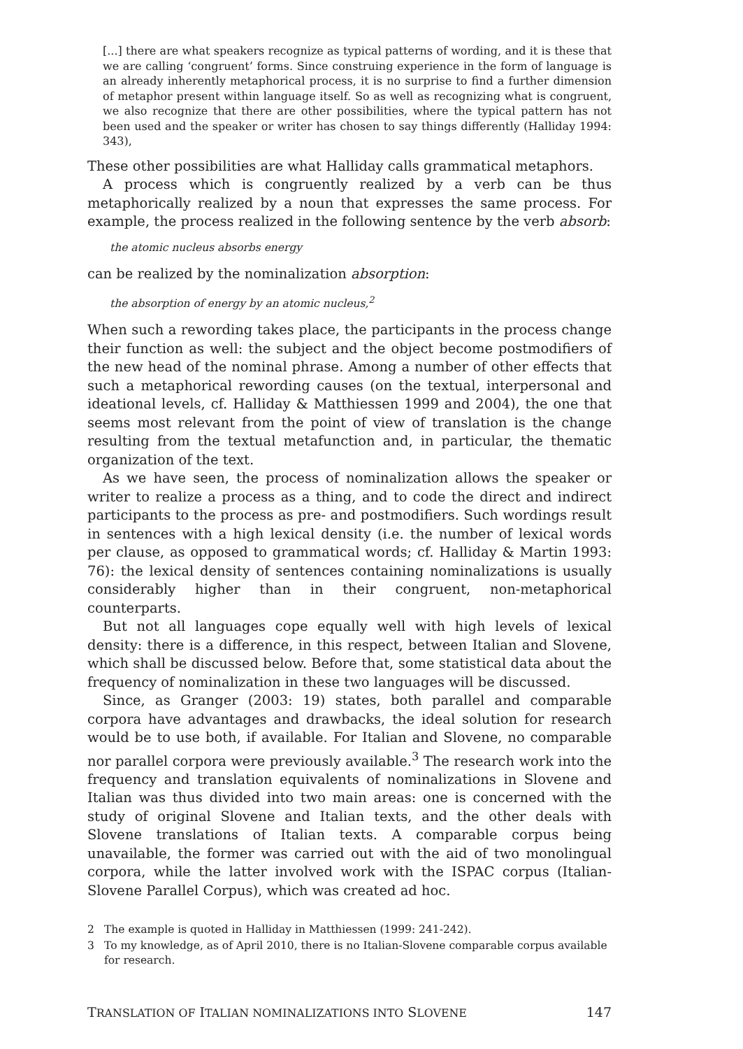[...] there are what speakers recognize as typical patterns of wording, and it is these that we are calling ‘congruent’ forms. Since construing experience in the form of language is an already inherently metaphorical process, it is no surprise to find a further dimension of metaphor present within language itself. So as well as recognizing what is congruent, we also recognize that there are other possibilities, where the typical pattern has not been used and the speaker or writer has chosen to say things differently (Halliday 1994: 343),
These other possibilities are what Halliday calls grammatical metaphors.
A process which is congruently realized by a verb can be thus metaphorically realized by a noun that expresses the same process. For example, the process realized in the following sentence by the verb absorb:
the atomic nucleus absorbs energy
can be realized by the nominalization absorption:
the absorption of energy by an atomic nucleus,<sup>2</sup>
When such a rewording takes place, the participants in the process change their function as well: the subject and the object become postmodifiers of the new head of the nominal phrase. Among a number of other effects that such a metaphorical rewording causes (on the textual, interpersonal and ideational levels, cf. Halliday & Matthiessen 1999 and 2004), the one that seems most relevant from the point of view of translation is the change resulting from the textual metafunction and, in particular, the thematic organization of the text.
As we have seen, the process of nominalization allows the speaker or writer to realize a process as a thing, and to code the direct and indirect participants to the process as pre- and postmodifiers. Such wordings result in sentences with a high lexical density (i.e. the number of lexical words per clause, as opposed to grammatical words; cf. Halliday & Martin 1993: 76): the lexical density of sentences containing nominalizations is usually considerably higher than in their congruent, non-metaphorical counterparts.
But not all languages cope equally well with high levels of lexical density: there is a difference, in this respect, between Italian and Slovene, which shall be discussed below. Before that, some statistical data about the frequency of nominalization in these two languages will be discussed.
Since, as Granger (2003: 19) states, both parallel and comparable corpora have advantages and drawbacks, the ideal solution for research would be to use both, if available. For Italian and Slovene, no comparable nor parallel corpora were previously available.<sup>3</sup> The research work into the frequency and translation equivalents of nominalizations in Slovene and Italian was thus divided into two main areas: one is concerned with the study of original Slovene and Italian texts, and the other deals with Slovene translations of Italian texts. A comparable corpus being unavailable, the former was carried out with the aid of two monolingual corpora, while the latter involved work with the ISPAC corpus (Italian-Slovene Parallel Corpus), which was created ad hoc.
2 The example is quoted in Halliday in Matthiessen (1999: 241-242).
3 To my knowledge, as of April 2010, there is no Italian-Slovene comparable corpus available for research.
TRANSLATION OF ITALIAN NOMINALIZATIONS INTO SLOVENE 147